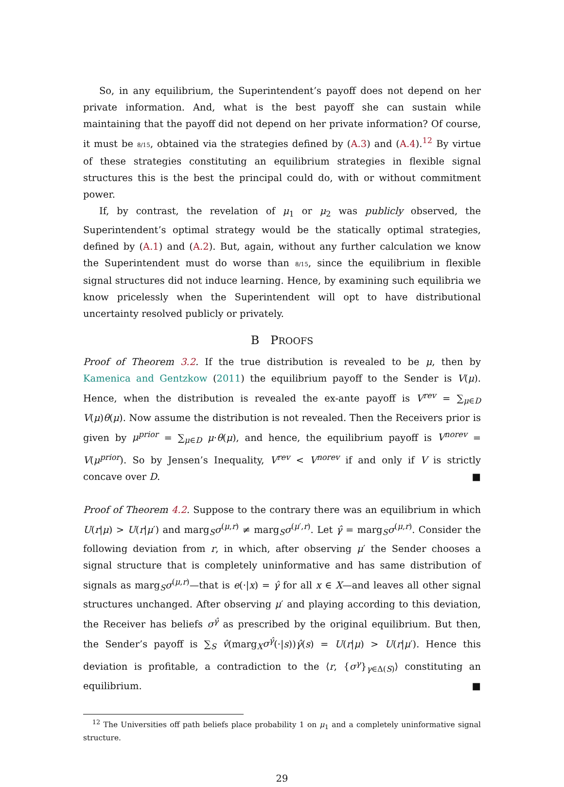So, in any equilibrium, the Superintendent’s payoff does not depend on her private information. And, what is the best payoff she can sustain while maintaining that the payoff did not depend on her private information? Of course, it must be 8/15, obtained via the strategies defined by (A.3) and (A.4).<sup>12</sup> By virtue of these strategies constituting an equilibrium strategies in flexible signal structures this is the best the principal could do, with or without commitment power.
If, by contrast, the revelation of μ<sub>1</sub> or μ<sub>2</sub> was publicly observed, the Superintendent’s optimal strategy would be the statically optimal strategies, defined by (A.1) and (A.2). But, again, without any further calculation we know the Superintendent must do worse than 8/15, since the equilibrium in flexible signal structures did not induce learning. Hence, by examining such equilibria we know pricelessly when the Superintendent will opt to have distributional uncertainty resolved publicly or privately.
B PROOFS
Proof of Theorem 3.2. If the true distribution is revealed to be μ, then by Kamenica and Gentzkow (2011) the equilibrium payoff to the Sender is V(μ). Hence, when the distribution is revealed the ex-ante payoff is V<sup>rev</sup> = ∑<sub>μ∈D</sub> V(μ)θ(μ). Now assume the distribution is not revealed. Then the Receivers prior is given by μ<sup>prior</sup> = ∑<sub>μ∈D</sub> μ·θ(μ), and hence, the equilibrium payoff is V<sup>norev</sup> = V(μ<sup>prior</sup>). So by Jensen’s Inequality, V<sup>rev</sup> < V<sup>norev</sup> if and only if V is strictly concave over D. ■
Proof of Theorem 4.2. Suppose to the contrary there was an equilibrium in which U(r|μ) > U(r|μ′) and marg<sub>S</sub>σ<sup>(μ,r)</sup> ≠ marg<sub>S</sub>σ<sup>(μ′,r)</sup>. Let γ̂ = marg<sub>S</sub>σ<sup>(μ,r)</sup>. Consider the following deviation from r, in which, after observing μ′ the Sender chooses a signal structure that is completely uninformative and has same distribution of signals as marg<sub>S</sub>σ<sup>(μ,r)</sup>—that is e(·|x) = γ̂ for all x ∈ X—and leaves all other signal structures unchanged. After observing μ′ and playing according to this deviation, the Receiver has beliefs σ<sup>γ̂</sup> as prescribed by the original equilibrium. But then, the Sender’s payoff is ∑<sub>S</sub> v̂(marg<sub>X</sub>σ<sup>γ̂</sup>(·|s))γ̂(s) = U(r|μ) > U(r|μ′). Hence this deviation is profitable, a contradiction to the ⟨r, {σ<sup>γ</sup>}<sub>γ∈Δ(S)</sub>⟩ constituting an equilibrium. ■
<sup>12</sup> The Universities off path beliefs place probability 1 on μ<sub>1</sub> and a completely uninformative signal structure.
29